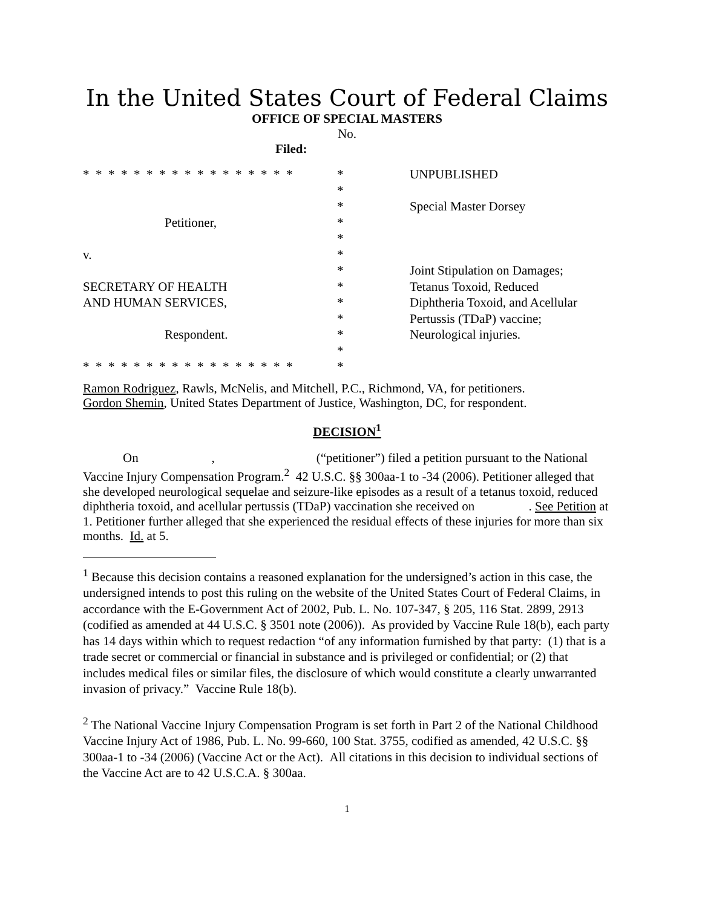In the United States Court of Federal Claims
OFFICE OF SPECIAL MASTERS
No.
Filed:
* * * * * * * * * * * * * * * * *
Petitioner,
v.
SECRETARY OF HEALTH
AND HUMAN SERVICES,
Respondent.
* * * * * * * * * * * * * * * * *
*
*
*
*
*
*
*
*
*
*
*
*
*
UNPUBLISHED
Special Master Dorsey
Joint Stipulation on Damages;
Tetanus Toxoid, Reduced
Diphtheria Toxoid, and Acellular
Pertussis (TDaP) vaccine;
Neurological injuries.
Ramon Rodriguez, Rawls, McNelis, and Mitchell, P.C., Richmond, VA, for petitioners.
Gordon Shemin, United States Department of Justice, Washington, DC, for respondent.
DECISION<sup>1</sup>
On , (“petitioner”) filed a petition pursuant to the National Vaccine Injury Compensation Program.<sup>2</sup> 42 U.S.C. §§ 300aa-1 to -34 (2006). Petitioner alleged that she developed neurological sequelae and seizure-like episodes as a result of a tetanus toxoid, reduced diphtheria toxoid, and acellular pertussis (TDaP) vaccination she received on . See Petition at 1. Petitioner further alleged that she experienced the residual effects of these injuries for more than six months. Id. at 5.
<sup>1</sup> Because this decision contains a reasoned explanation for the undersigned’s action in this case, the undersigned intends to post this ruling on the website of the United States Court of Federal Claims, in accordance with the E-Government Act of 2002, Pub. L. No. 107-347, § 205, 116 Stat. 2899, 2913 (codified as amended at 44 U.S.C. § 3501 note (2006)). As provided by Vaccine Rule 18(b), each party has 14 days within which to request redaction “of any information furnished by that party: (1) that is a trade secret or commercial or financial in substance and is privileged or confidential; or (2) that includes medical files or similar files, the disclosure of which would constitute a clearly unwarranted invasion of privacy.” Vaccine Rule 18(b).
<sup>2</sup> The National Vaccine Injury Compensation Program is set forth in Part 2 of the National Childhood Vaccine Injury Act of 1986, Pub. L. No. 99-660, 100 Stat. 3755, codified as amended, 42 U.S.C. §§ 300aa-1 to -34 (2006) (Vaccine Act or the Act). All citations in this decision to individual sections of the Vaccine Act are to 42 U.S.C.A. § 300aa.
1